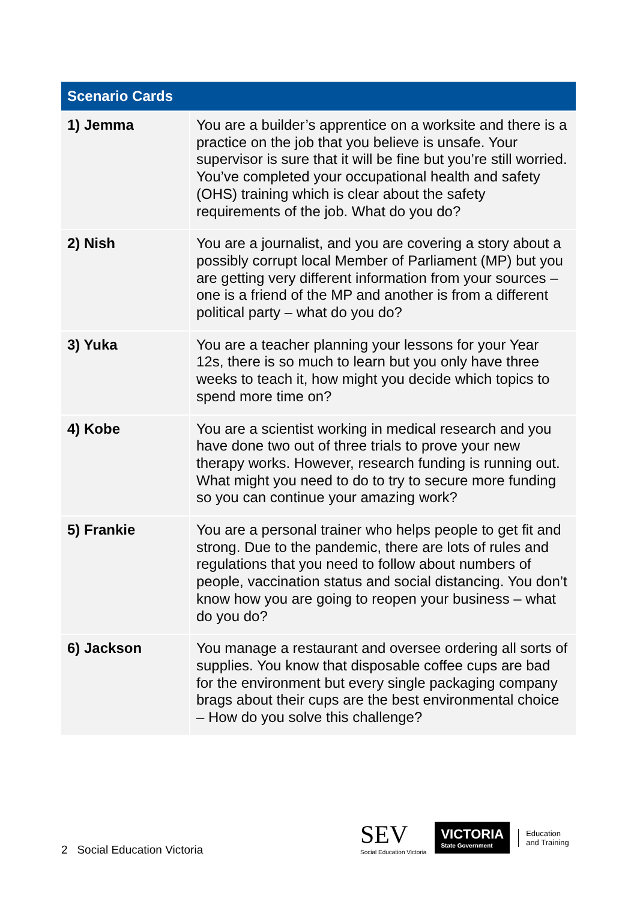| Scenario Cards | |
| --- | --- |
| 1) Jemma | You are a builder’s apprentice on a worksite and there is a practice on the job that you believe is unsafe. Your supervisor is sure that it will be fine but you’re still worried. You’ve completed your occupational health and safety (OHS) training which is clear about the safety requirements of the job. What do you do? |
| 2) Nish | You are a journalist, and you are covering a story about a possibly corrupt local Member of Parliament (MP) but you are getting very different information from your sources – one is a friend of the MP and another is from a different political party – what do you do? |
| 3) Yuka | You are a teacher planning your lessons for your Year 12s, there is so much to learn but you only have three weeks to teach it, how might you decide which topics to spend more time on? |
| 4) Kobe | You are a scientist working in medical research and you have done two out of three trials to prove your new therapy works. However, research funding is running out. What might you need to do to try to secure more funding so you can continue your amazing work? |
| 5) Frankie | You are a personal trainer who helps people to get fit and strong. Due to the pandemic, there are lots of rules and regulations that you need to follow about numbers of people, vaccination status and social distancing. You don’t know how you are going to reopen your business – what do you do? |
| 6) Jackson | You manage a restaurant and oversee ordering all sorts of supplies. You know that disposable coffee cups are bad for the environment but every single packaging company brags about their cups are the best environmental choice – How do you solve this challenge? |
2 Social Education Victoria
SEV
Social Education Victoria
VICTORIA
State Government
Education
and Training